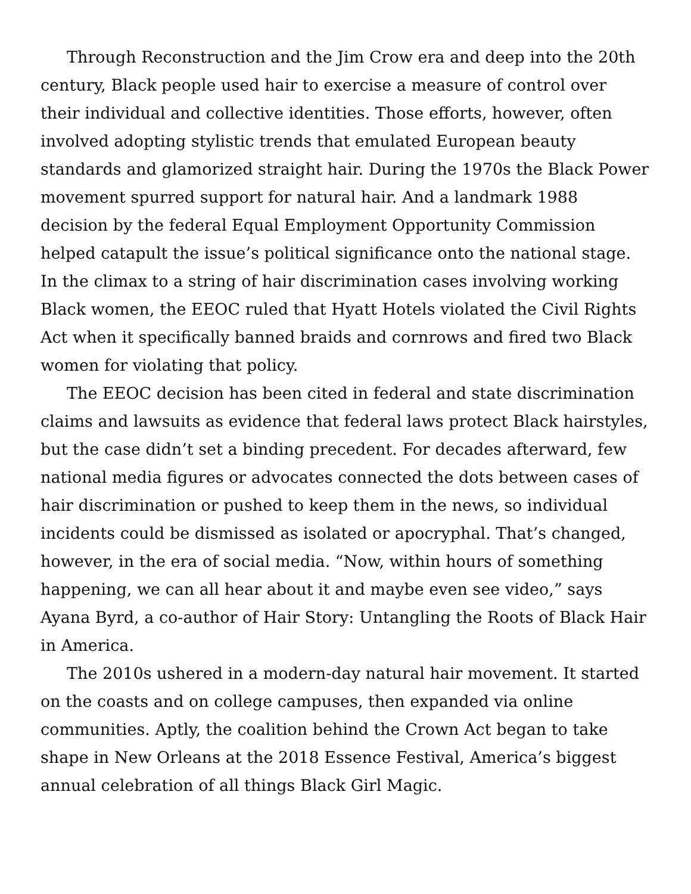Through Reconstruction and the Jim Crow era and deep into the 20th century, Black people used hair to exercise a measure of control over their individual and collective identities. Those efforts, however, often involved adopting stylistic trends that emulated European beauty standards and glamorized straight hair. During the 1970s the Black Power movement spurred support for natural hair. And a landmark 1988 decision by the federal Equal Employment Opportunity Commission helped catapult the issue’s political significance onto the national stage. In the climax to a string of hair discrimination cases involving working Black women, the EEOC ruled that Hyatt Hotels violated the Civil Rights Act when it specifically banned braids and cornrows and fired two Black women for violating that policy.
The EEOC decision has been cited in federal and state discrimination claims and lawsuits as evidence that federal laws protect Black hairstyles, but the case didn’t set a binding precedent. For decades afterward, few national media figures or advocates connected the dots between cases of hair discrimination or pushed to keep them in the news, so individual incidents could be dismissed as isolated or apocryphal. That’s changed, however, in the era of social media. “Now, within hours of something happening, we can all hear about it and maybe even see video,” says Ayana Byrd, a co-author of Hair Story: Untangling the Roots of Black Hair in America.
The 2010s ushered in a modern-day natural hair movement. It started on the coasts and on college campuses, then expanded via online communities. Aptly, the coalition behind the Crown Act began to take shape in New Orleans at the 2018 Essence Festival, America’s biggest annual celebration of all things Black Girl Magic.